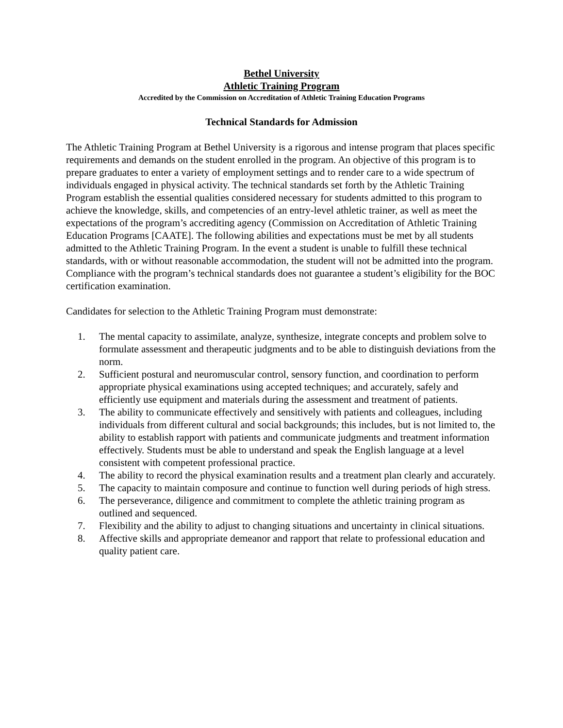Bethel University
Athletic Training Program
Accredited by the Commission on Accreditation of Athletic Training Education Programs
Technical Standards for Admission
The Athletic Training Program at Bethel University is a rigorous and intense program that places specific requirements and demands on the student enrolled in the program. An objective of this program is to prepare graduates to enter a variety of employment settings and to render care to a wide spectrum of individuals engaged in physical activity. The technical standards set forth by the Athletic Training Program establish the essential qualities considered necessary for students admitted to this program to achieve the knowledge, skills, and competencies of an entry-level athletic trainer, as well as meet the expectations of the program’s accrediting agency (Commission on Accreditation of Athletic Training Education Programs [CAATE]. The following abilities and expectations must be met by all students admitted to the Athletic Training Program. In the event a student is unable to fulfill these technical standards, with or without reasonable accommodation, the student will not be admitted into the program. Compliance with the program’s technical standards does not guarantee a student’s eligibility for the BOC certification examination.
Candidates for selection to the Athletic Training Program must demonstrate:
1. The mental capacity to assimilate, analyze, synthesize, integrate concepts and problem solve to formulate assessment and therapeutic judgments and to be able to distinguish deviations from the norm.
2. Sufficient postural and neuromuscular control, sensory function, and coordination to perform appropriate physical examinations using accepted techniques; and accurately, safely and efficiently use equipment and materials during the assessment and treatment of patients.
3. The ability to communicate effectively and sensitively with patients and colleagues, including individuals from different cultural and social backgrounds; this includes, but is not limited to, the ability to establish rapport with patients and communicate judgments and treatment information effectively. Students must be able to understand and speak the English language at a level consistent with competent professional practice.
4. The ability to record the physical examination results and a treatment plan clearly and accurately.
5. The capacity to maintain composure and continue to function well during periods of high stress.
6. The perseverance, diligence and commitment to complete the athletic training program as outlined and sequenced.
7. Flexibility and the ability to adjust to changing situations and uncertainty in clinical situations.
8. Affective skills and appropriate demeanor and rapport that relate to professional education and quality patient care.